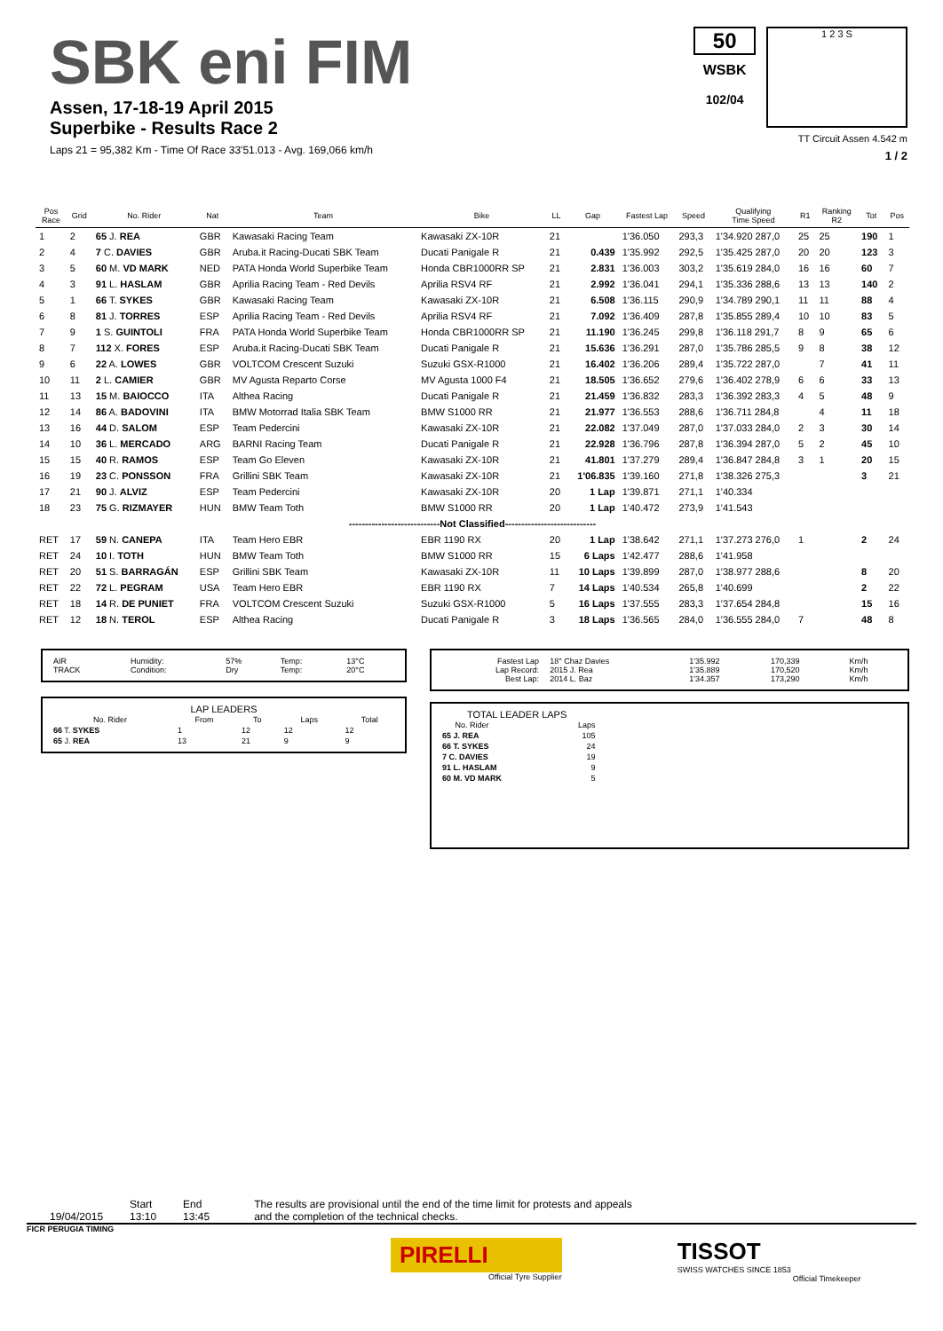SBK eni FIM
Assen, 17-18-19 April 2015
Superbike - Results Race 2
Laps 21 = 95,382 Km - Time Of Race 33'51.013 - Avg. 169,066 km/h
50
WSBK
102/04
1 2 3 S
TT Circuit Assen 4.542 m
1 / 2
| Pos Race | Grid | No. Rider | Nat | Team | Bike | LL | Gap | Fastest Lap | Speed | Qualifying Time Speed | R1 | Ranking R2 | Tot | Pos |
| --- | --- | --- | --- | --- | --- | --- | --- | --- | --- | --- | --- | --- | --- | --- |
| 1 | 2 | 65 J. REA | GBR | Kawasaki Racing Team | Kawasaki ZX-10R | 21 | | 1'36.050 | 293,3 | 1'34.920 287,0 | 25 | 25 | 190 | 1 |
| 2 | 4 | 7 C. DAVIES | GBR | Aruba.it Racing-Ducati SBK Team | Ducati Panigale R | 21 | 0.439 | 1'35.992 | 292,5 | 1'35.425 287,0 | 20 | 20 | 123 | 3 |
| 3 | 5 | 60 M. VD MARK | NED | PATA Honda World Superbike Team | Honda CBR1000RR SP | 21 | 2.831 | 1'36.003 | 303,2 | 1'35.619 284,0 | 16 | 16 | 60 | 7 |
| 4 | 3 | 91 L. HASLAM | GBR | Aprilia Racing Team - Red Devils | Aprilia RSV4 RF | 21 | 2.992 | 1'36.041 | 294,1 | 1'35.336 288,6 | 13 | 13 | 140 | 2 |
| 5 | 1 | 66 T. SYKES | GBR | Kawasaki Racing Team | Kawasaki ZX-10R | 21 | 6.508 | 1'36.115 | 290,9 | 1'34.789 290,1 | 11 | 11 | 88 | 4 |
| 6 | 8 | 81 J. TORRES | ESP | Aprilia Racing Team - Red Devils | Aprilia RSV4 RF | 21 | 7.092 | 1'36.409 | 287,8 | 1'35.855 289,4 | 10 | 10 | 83 | 5 |
| 7 | 9 | 1 S. GUINTOLI | FRA | PATA Honda World Superbike Team | Honda CBR1000RR SP | 21 | 11.190 | 1'36.245 | 299,8 | 1'36.118 291,7 | 8 | 9 | 65 | 6 |
| 8 | 7 | 112 X. FORES | ESP | Aruba.it Racing-Ducati SBK Team | Ducati Panigale R | 21 | 15.636 | 1'36.291 | 287,0 | 1'35.786 285,5 | 9 | 8 | 38 | 12 |
| 9 | 6 | 22 A. LOWES | GBR | VOLTCOM Crescent Suzuki | Suzuki GSX-R1000 | 21 | 16.402 | 1'36.206 | 289,4 | 1'35.722 287,0 | | 7 | 41 | 11 |
| 10 | 11 | 2 L. CAMIER | GBR | MV Agusta Reparto Corse | MV Agusta 1000 F4 | 21 | 18.505 | 1'36.652 | 279,6 | 1'36.402 278,9 | 6 | 6 | 33 | 13 |
| 11 | 13 | 15 M. BAIOCCO | ITA | Althea Racing | Ducati Panigale R | 21 | 21.459 | 1'36.832 | 283,3 | 1'36.392 283,3 | 4 | 5 | 48 | 9 |
| 12 | 14 | 86 A. BADOVINI | ITA | BMW Motorrad Italia SBK Team | BMW S1000 RR | 21 | 21.977 | 1'36.553 | 288,6 | 1'36.711 284,8 | | 4 | 11 | 18 |
| 13 | 16 | 44 D. SALOM | ESP | Team Pedercini | Kawasaki ZX-10R | 21 | 22.082 | 1'37.049 | 287,0 | 1'37.033 284,0 | 2 | 3 | 30 | 14 |
| 14 | 10 | 36 L. MERCADO | ARG | BARNI Racing Team | Ducati Panigale R | 21 | 22.928 | 1'36.796 | 287,8 | 1'36.394 287,0 | 5 | 2 | 45 | 10 |
| 15 | 15 | 40 R. RAMOS | ESP | Team Go Eleven | Kawasaki ZX-10R | 21 | 41.801 | 1'37.279 | 289,4 | 1'36.847 284,8 | 3 | 1 | 20 | 15 |
| 16 | 19 | 23 C. PONSSON | FRA | Grillini SBK Team | Kawasaki ZX-10R | 21 | 1'06.835 | 1'39.160 | 271,8 | 1'38.326 275,3 | | | 3 | 21 |
| 17 | 21 | 90 J. ALVIZ | ESP | Team Pedercini | Kawasaki ZX-10R | 20 | 1 Lap | 1'39.871 | 271,1 | 1'40.334 | | | | |
| 18 | 23 | 75 G. RIZMAYER | HUN | BMW Team Toth | BMW S1000 RR | 20 | 1 Lap | 1'40.472 | 273,9 | 1'41.543 | | | | |
| ----------------------------Not Classified---------------------------- | | | | | | | | | | | | | | |
| RET | 17 | 59 N. CANEPA | ITA | Team Hero EBR | EBR 1190 RX | 20 | 1 Lap | 1'38.642 | 271,1 | 1'37.273 276,0 | 1 | | 2 | 24 |
| RET | 24 | 10 I. TOTH | HUN | BMW Team Toth | BMW S1000 RR | 15 | 6 Laps | 1'42.477 | 288,6 | 1'41.958 | | | | |
| RET | 20 | 51 S. BARRAGÁN | ESP | Grillini SBK Team | Kawasaki ZX-10R | 11 | 10 Laps | 1'39.899 | 287,0 | 1'38.977 288,6 | | | 8 | 20 |
| RET | 22 | 72 L. PEGRAM | USA | Team Hero EBR | EBR 1190 RX | 7 | 14 Laps | 1'40.534 | 265,8 | 1'40.699 | | | 2 | 22 |
| RET | 18 | 14 R. DE PUNIET | FRA | VOLTCOM Crescent Suzuki | Suzuki GSX-R1000 | 5 | 16 Laps | 1'37.555 | 283,3 | 1'37.654 284,8 | | | 15 | 16 |
| RET | 12 | 18 N. TEROL | ESP | Althea Racing | Ducati Panigale R | 3 | 18 Laps | 1'36.565 | 284,0 | 1'36.555 284,0 | 7 | | 48 | 8 |
| AIR TRACK | Humidity: Condition: | 57% Dry | Temp: Temp: | 13°C 20°C |
LAP LEADERS
| No. Rider | From | To | Laps | Total |
| --- | --- | --- | --- | --- |
| 66 T. SYKES | 1 | 12 | 12 | 12 |
| 65 J. REA | 13 | 21 | 9 | 9 |
| Fastest Lap Lap Record: Best Lap: | 18° Chaz Davies 2015 J. Rea 2014 L. Baz | 1'35.992 1'35.889 1'34.357 | 170,339 170,520 173,290 | Km/h Km/h Km/h |
TOTAL LEADER LAPS
| No. Rider | Laps |
| --- | --- |
| 65 J. REA | 105 |
| 66 T. SYKES | 24 |
| 7 C. DAVIES | 19 |
| 91 L. HASLAM | 9 |
| 60 M. VD MARK | 5 |
19/04/2015 Start
13:10
End
13:45
The results are provisional until the end of the time limit for protests and appeals
and the completion of the technical checks.
FICR PERUGIA TIMING
PIRELLI
Official Tyre Supplier
TISSOT
SWISS WATCHES SINCE 1853
Official Timekeeper